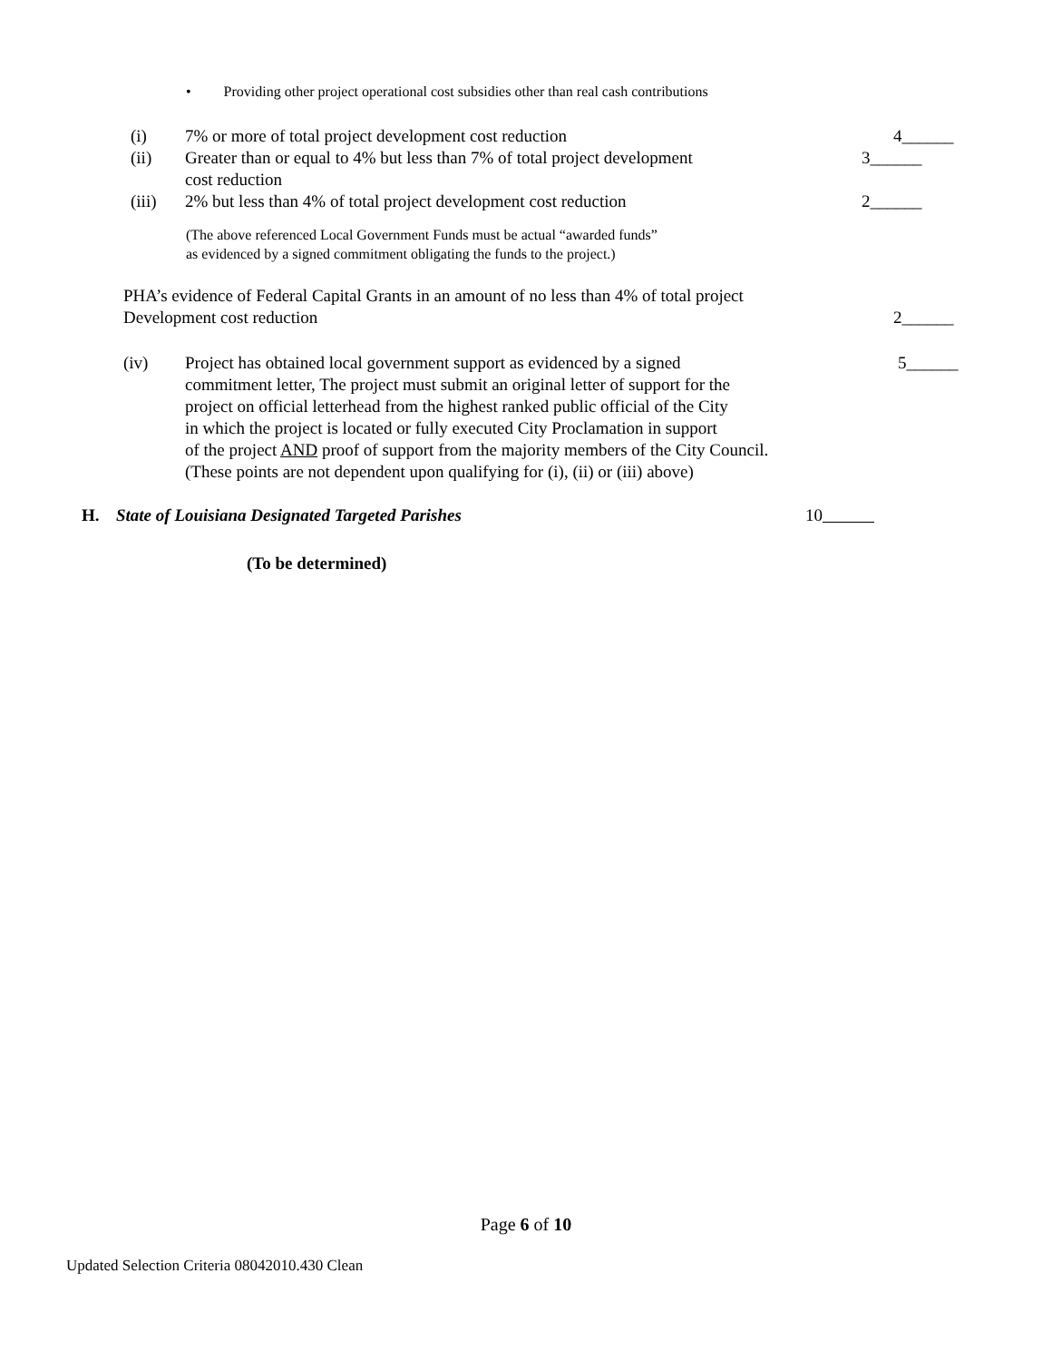• Providing other project operational cost subsidies other than real cash contributions
(i) 7% or more of total project development cost reduction
4______
(ii) Greater than or equal to 4% but less than 7% of total project development
cost reduction
3______
(iii) 2% but less than 4% of total project development cost reduction
2______
(The above referenced Local Government Funds must be actual “awarded funds”
as evidenced by a signed commitment obligating the funds to the project.)
PHA’s evidence of Federal Capital Grants in an amount of no less than 4% of total project
Development cost reduction
2______
(iv) Project has obtained local government support as evidenced by a signed
commitment letter, The project must submit an original letter of support for the
project on official letterhead from the highest ranked public official of the City
in which the project is located or fully executed City Proclamation in support
of the project AND proof of support from the majority members of the City Council.
(These points are not dependent upon qualifying for (i), (ii) or (iii) above)
5______
H. State of Louisiana Designated Targeted Parishes
10
(To be determined)
Page 6 of 10
Updated Selection Criteria 08042010.430 Clean